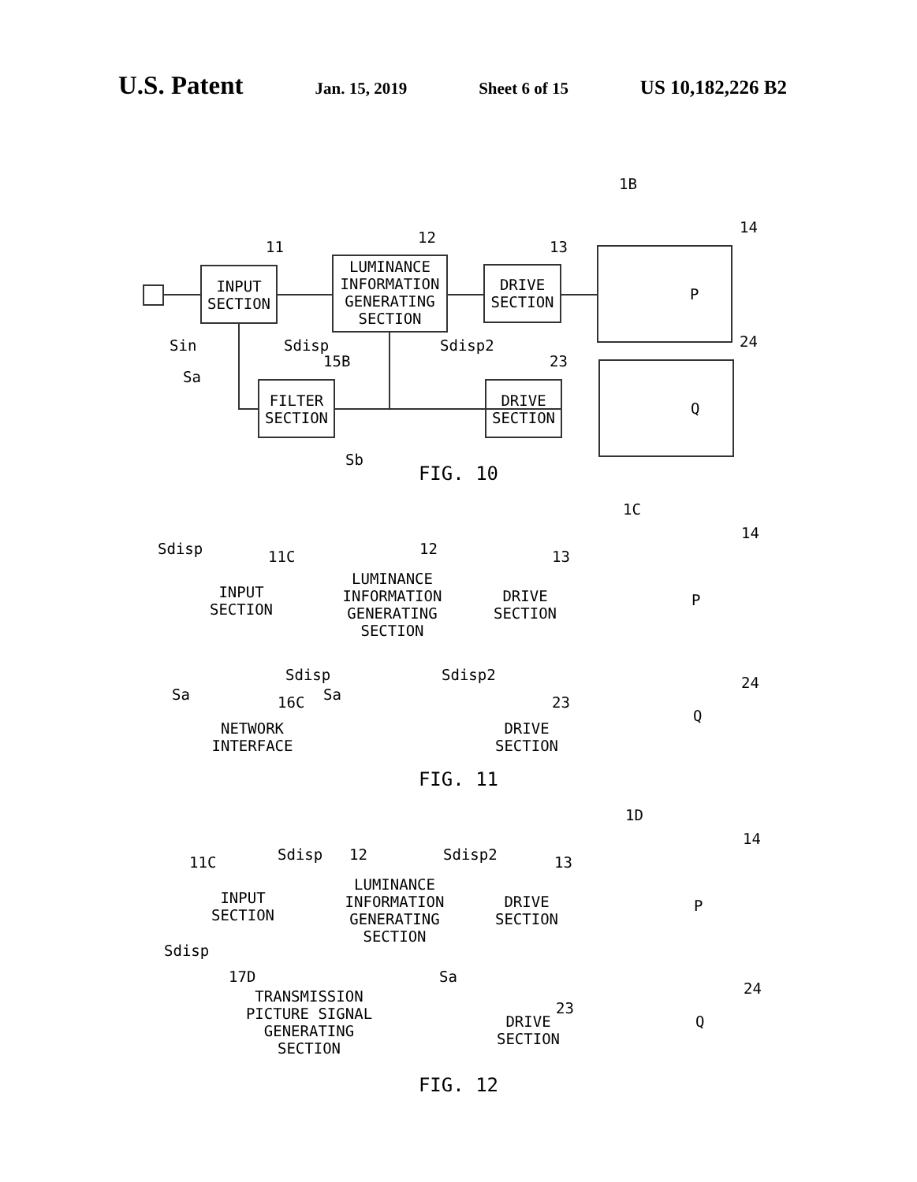U.S. Patent Jan. 15, 2019 Sheet 6 of 15 US 10,182,226 B2
INPUT
SECTION
LUMINANCE
INFORMATION
GENERATING
SECTION
DRIVE
SECTION
FILTER
SECTION
DRIVE
SECTION
1B
11
12
13
14
15B 23
24
Sin Sdisp Sdisp2
Sa
Sb
P
Q
FIG. 10
1C
Sdisp 11C 12 13
14
INPUT
SECTION
LUMINANCE
INFORMATION
GENERATING
SECTION
DRIVE
SECTION
P
Sdisp Sdisp2
Sa 16C Sa 23
24
NETWORK
INTERFACE
DRIVE
SECTION
Q
FIG. 11
1D
11C Sdisp 12 Sdisp2 13
14
INPUT
SECTION
LUMINANCE
INFORMATION
GENERATING
SECTION
DRIVE
SECTION
P
Sdisp
17D Sa
23
24
TRANSMISSION
PICTURE SIGNAL
GENERATING
SECTION
DRIVE
SECTION
Q
FIG. 12